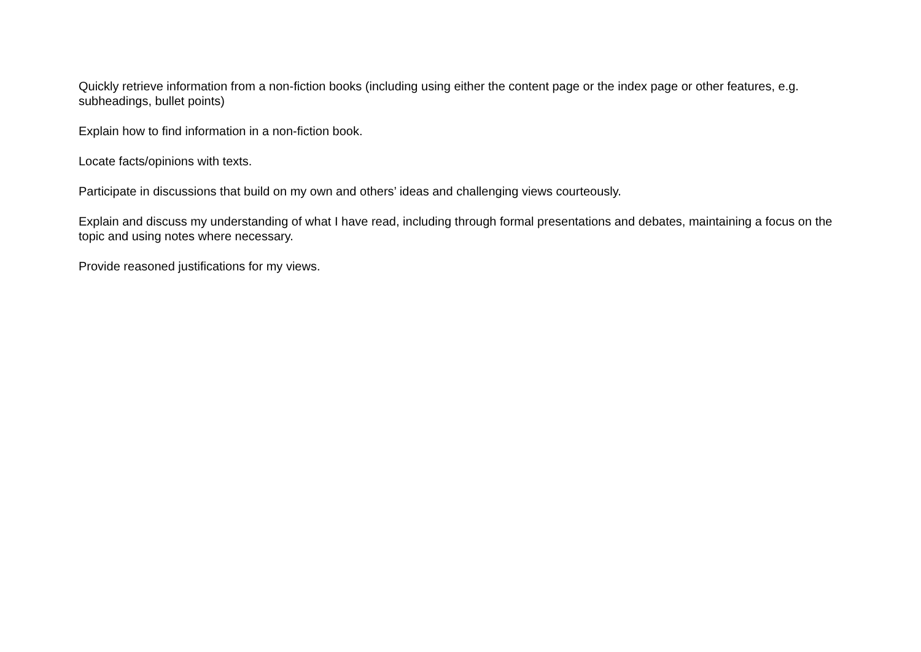Quickly retrieve information from a non-fiction books (including using either the content page or the index page or other features, e.g. subheadings, bullet points)
Explain how to find information in a non-fiction book.
Locate facts/opinions with texts.
Participate in discussions that build on my own and others’ ideas and challenging views courteously.
Explain and discuss my understanding of what I have read, including through formal presentations and debates, maintaining a focus on the topic and using notes where necessary.
Provide reasoned justifications for my views.